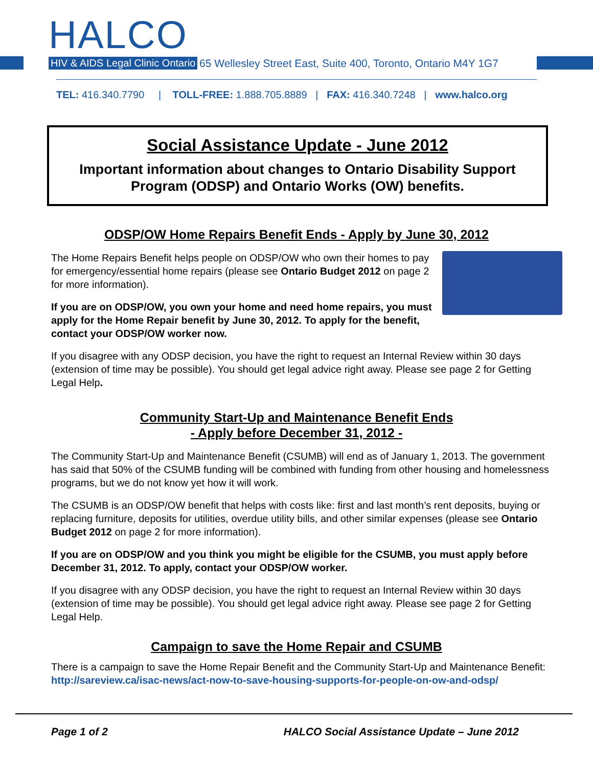HALCO
HIV & AIDS Legal Clinic Ontario
65 Wellesley Street East, Suite 400, Toronto, Ontario M4Y 1G7
TEL: 416.340.7790 | TOLL-FREE: 1.888.705.8889 | FAX: 416.340.7248 | www.halco.org
Social Assistance Update - June 2012
Important information about changes to Ontario Disability Support Program (ODSP) and Ontario Works (OW) benefits.
ODSP/OW Home Repairs Benefit Ends - Apply by June 30, 2012
The Home Repairs Benefit helps people on ODSP/OW who own their homes to pay for emergency/essential home repairs (please see Ontario Budget 2012 on page 2 for more information).
If you are on ODSP/OW, you own your home and need home repairs, you must apply for the Home Repair benefit by June 30, 2012. To apply for the benefit, contact your ODSP/OW worker now.
If you disagree with any ODSP decision, you have the right to request an Internal Review within 30 days (extension of time may be possible). You should get legal advice right away. Please see page 2 for Getting Legal Help.
Community Start-Up and Maintenance Benefit Ends
- Apply before December 31, 2012 -
The Community Start-Up and Maintenance Benefit (CSUMB) will end as of January 1, 2013. The government has said that 50% of the CSUMB funding will be combined with funding from other housing and homelessness programs, but we do not know yet how it will work.
The CSUMB is an ODSP/OW benefit that helps with costs like: first and last month’s rent deposits, buying or replacing furniture, deposits for utilities, overdue utility bills, and other similar expenses (please see Ontario Budget 2012 on page 2 for more information).
If you are on ODSP/OW and you think you might be eligible for the CSUMB, you must apply before December 31, 2012. To apply, contact your ODSP/OW worker.
If you disagree with any ODSP decision, you have the right to request an Internal Review within 30 days (extension of time may be possible). You should get legal advice right away. Please see page 2 for Getting Legal Help.
Campaign to save the Home Repair and CSUMB
There is a campaign to save the Home Repair Benefit and the Community Start-Up and Maintenance Benefit:
http://sareview.ca/isac-news/act-now-to-save-housing-supports-for-people-on-ow-and-odsp/
Page 1 of 2 HALCO Social Assistance Update – June 2012